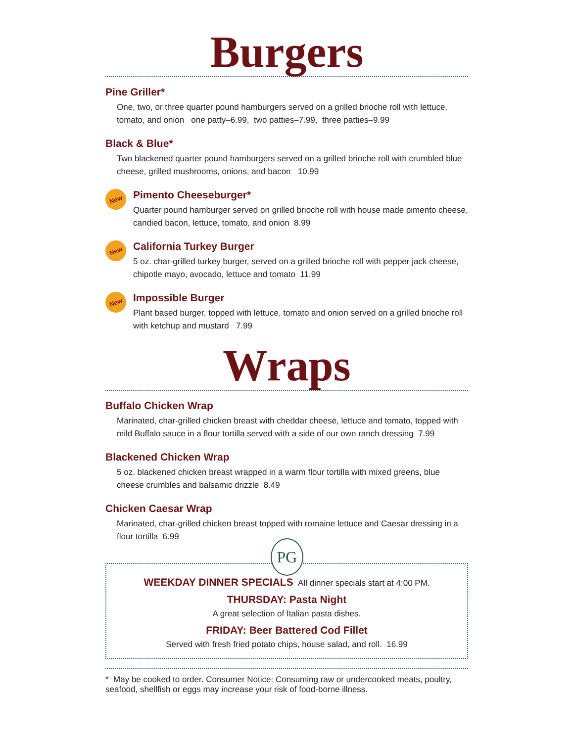Burgers
Pine Griller*
One, two, or three quarter pound hamburgers served on a grilled brioche roll with lettuce, tomato, and onion one patty–6.99, two patties–7.99, three patties–9.99
Black & Blue*
Two blackened quarter pound hamburgers served on a grilled brioche roll with crumbled blue cheese, grilled mushrooms, onions, and bacon 10.99
New
Pimento Cheeseburger*
Quarter pound hamburger served on grilled brioche roll with house made pimento cheese, candied bacon, lettuce, tomato, and onion 8.99
New
California Turkey Burger
5 oz. char-grilled turkey burger, served on a grilled brioche roll with pepper jack cheese, chipotle mayo, avocado, lettuce and tomato 11.99
New
Impossible Burger
Plant based burger, topped with lettuce, tomato and onion served on a grilled brioche roll with ketchup and mustard 7.99
Wraps
Buffalo Chicken Wrap
Marinated, char-grilled chicken breast with cheddar cheese, lettuce and tomato, topped with mild Buffalo sauce in a flour tortilla served with a side of our own ranch dressing 7.99
Blackened Chicken Wrap
5 oz. blackened chicken breast wrapped in a warm flour tortilla with mixed greens, blue cheese crumbles and balsamic drizzle 8.49
Chicken Caesar Wrap
Marinated, char-grilled chicken breast topped with romaine lettuce and Caesar dressing in a flour tortilla 6.99
PG
WEEKDAY DINNER SPECIALS All dinner specials start at 4:00 PM.
THURSDAY: Pasta Night
A great selection of Italian pasta dishes.
FRIDAY: Beer Battered Cod Fillet
Served with fresh fried potato chips, house salad, and roll. 16.99
* May be cooked to order. Consumer Notice: Consuming raw or undercooked meats, poultry, seafood, shellfish or eggs may increase your risk of food-borne illness.